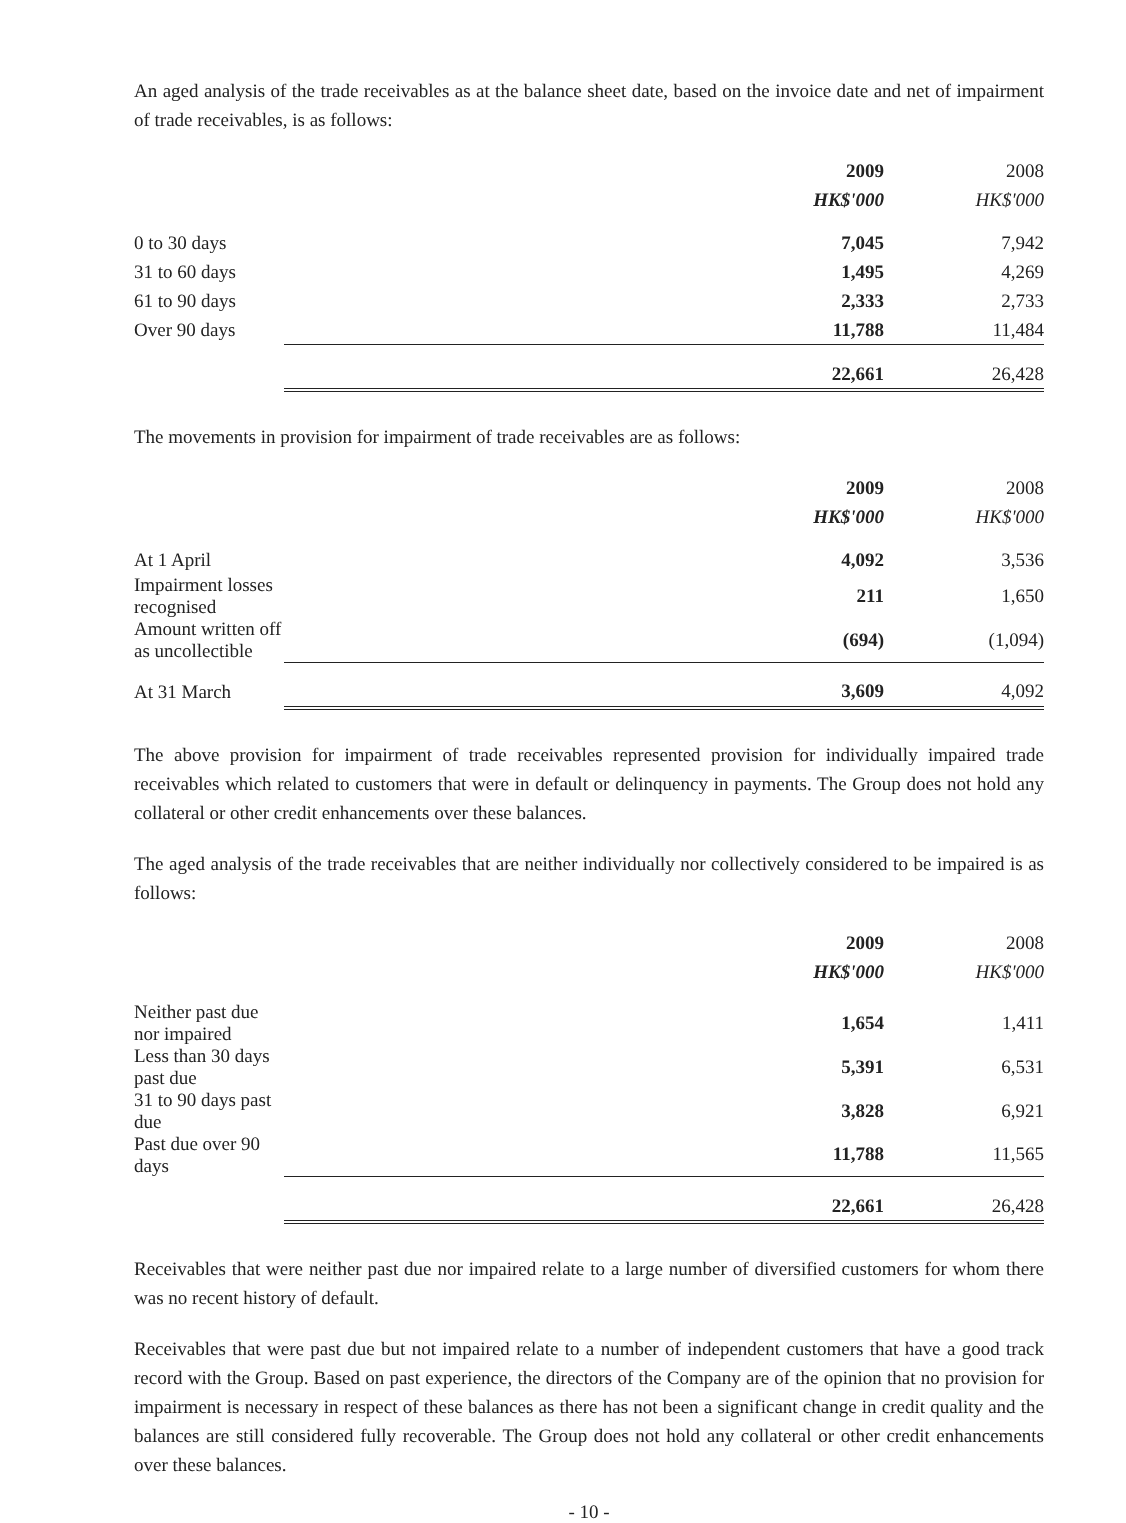An aged analysis of the trade receivables as at the balance sheet date, based on the invoice date and net of impairment of trade receivables, is as follows:
| | 2009 | 2008 |
| --- | --- | --- |
| | HK$'000 | HK$'000 |
| 0 to 30 days | 7,045 | 7,942 |
| 31 to 60 days | 1,495 | 4,269 |
| 61 to 90 days | 2,333 | 2,733 |
| Over 90 days | 11,788 | 11,484 |
| | 22,661 | 26,428 |
The movements in provision for impairment of trade receivables are as follows:
| | 2009 | 2008 |
| --- | --- | --- |
| | HK$'000 | HK$'000 |
| At 1 April | 4,092 | 3,536 |
| Impairment losses recognised | 211 | 1,650 |
| Amount written off as uncollectible | (694) | (1,094) |
| At 31 March | 3,609 | 4,092 |
The above provision for impairment of trade receivables represented provision for individually impaired trade receivables which related to customers that were in default or delinquency in payments. The Group does not hold any collateral or other credit enhancements over these balances.
The aged analysis of the trade receivables that are neither individually nor collectively considered to be impaired is as follows:
| | 2009 | 2008 |
| --- | --- | --- |
| | HK$'000 | HK$'000 |
| Neither past due nor impaired | 1,654 | 1,411 |
| Less than 30 days past due | 5,391 | 6,531 |
| 31 to 90 days past due | 3,828 | 6,921 |
| Past due over 90 days | 11,788 | 11,565 |
| | 22,661 | 26,428 |
Receivables that were neither past due nor impaired relate to a large number of diversified customers for whom there was no recent history of default.
Receivables that were past due but not impaired relate to a number of independent customers that have a good track record with the Group. Based on past experience, the directors of the Company are of the opinion that no provision for impairment is necessary in respect of these balances as there has not been a significant change in credit quality and the balances are still considered fully recoverable. The Group does not hold any collateral or other credit enhancements over these balances.
- 10 -